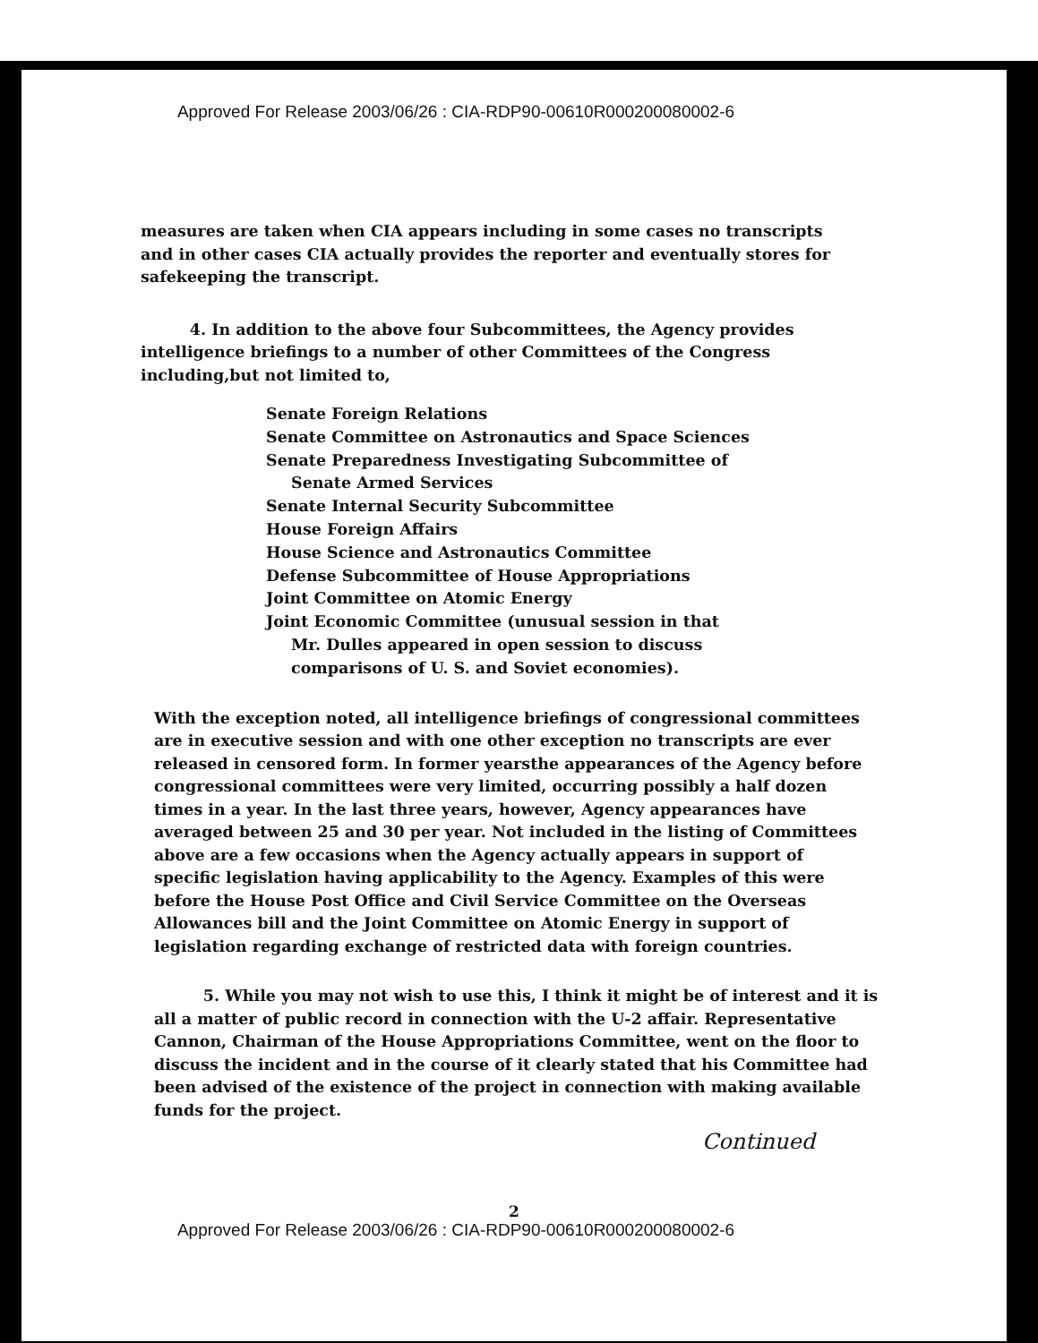Approved For Release 2003/06/26 : CIA-RDP90-00610R000200080002-6
measures are taken when CIA appears including in some cases no transcripts and in other cases CIA actually provides the reporter and eventually stores for safekeeping the transcript.
4. In addition to the above four Subcommittees, the Agency provides intelligence briefings to a number of other Committees of the Congress including,but not limited to,
Senate Foreign Relations
Senate Committee on Astronautics and Space Sciences
Senate Preparedness Investigating Subcommittee of
Senate Armed Services
Senate Internal Security Subcommittee
House Foreign Affairs
House Science and Astronautics Committee
Defense Subcommittee of House Appropriations
Joint Committee on Atomic Energy
Joint Economic Committee (unusual session in that
Mr. Dulles appeared in open session to discuss
comparisons of U. S. and Soviet economies).
With the exception noted, all intelligence briefings of congressional committees are in executive session and with one other exception no transcripts are ever released in censored form. In former yearsthe appearances of the Agency before congressional committees were very limited, occurring possibly a half dozen times in a year. In the last three years, however, Agency appearances have averaged between 25 and 30 per year. Not included in the listing of Committees above are a few occasions when the Agency actually appears in support of specific legislation having applicability to the Agency. Examples of this were before the House Post Office and Civil Service Committee on the Overseas Allowances bill and the Joint Committee on Atomic Energy in support of legislation regarding exchange of restricted data with foreign countries.
5. While you may not wish to use this, I think it might be of interest and it is all a matter of public record in connection with the U-2 affair. Representative Cannon, Chairman of the House Appropriations Committee, went on the floor to discuss the incident and in the course of it clearly stated that his Committee had been advised of the existence of the project in connection with making available funds for the project.
Continued
2
Approved For Release 2003/06/26 : CIA-RDP90-00610R000200080002-6